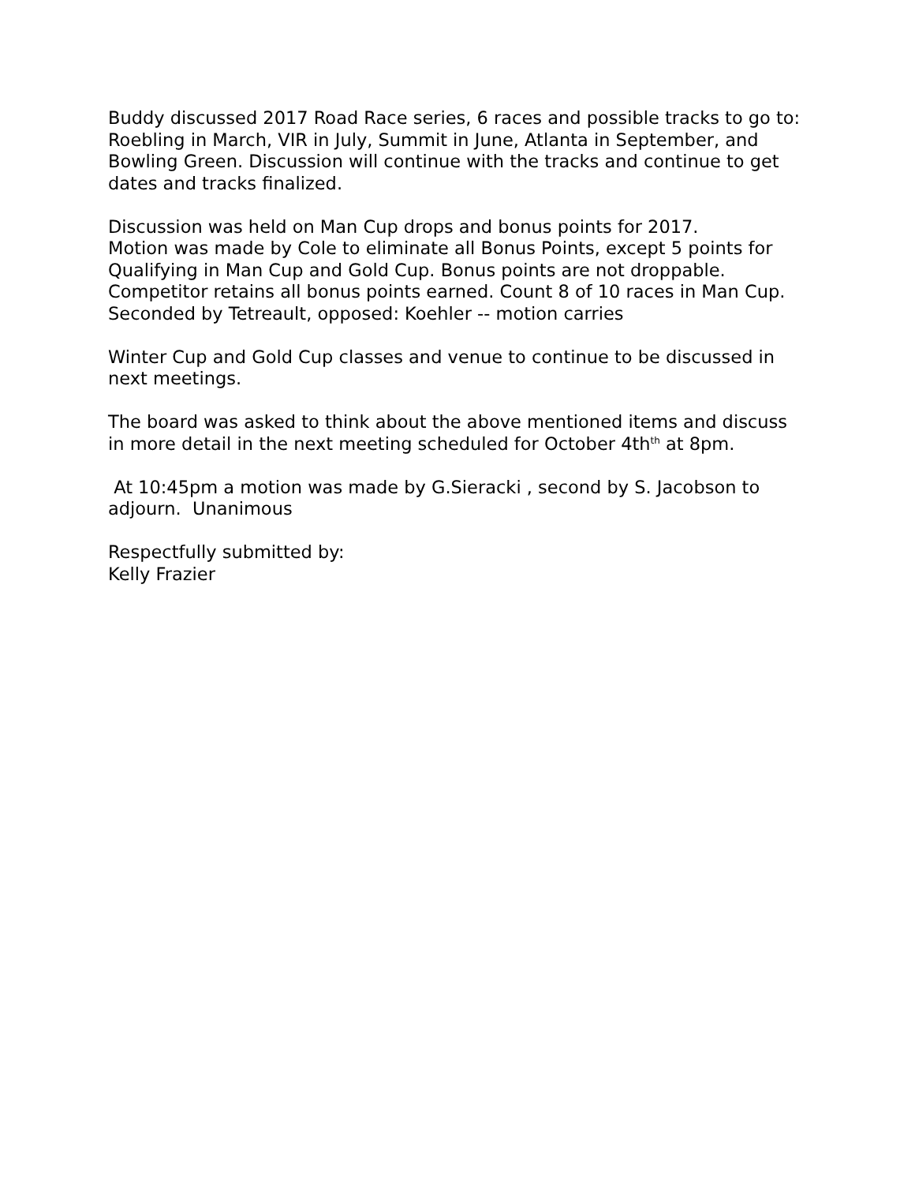Buddy discussed 2017 Road Race series, 6 races and possible tracks to go to:
Roebling in March, VIR in July, Summit in June, Atlanta in September, and Bowling Green. Discussion will continue with the tracks and continue to get dates and tracks finalized.
Discussion was held on Man Cup drops and bonus points for 2017.
Motion was made by Cole to eliminate all Bonus Points, except 5 points for Qualifying in Man Cup and Gold Cup. Bonus points are not droppable. Competitor retains all bonus points earned. Count 8 of 10 races in Man Cup.
Seconded by Tetreault, opposed: Koehler -- motion carries
Winter Cup and Gold Cup classes and venue to continue to be discussed in next meetings.
The board was asked to think about the above mentioned items and discuss in more detail in the next meeting scheduled for October 4th<sup>th</sup> at 8pm.
At 10:45pm a motion was made by G.Sieracki , second by S. Jacobson to adjourn. Unanimous
Respectfully submitted by:
Kelly Frazier